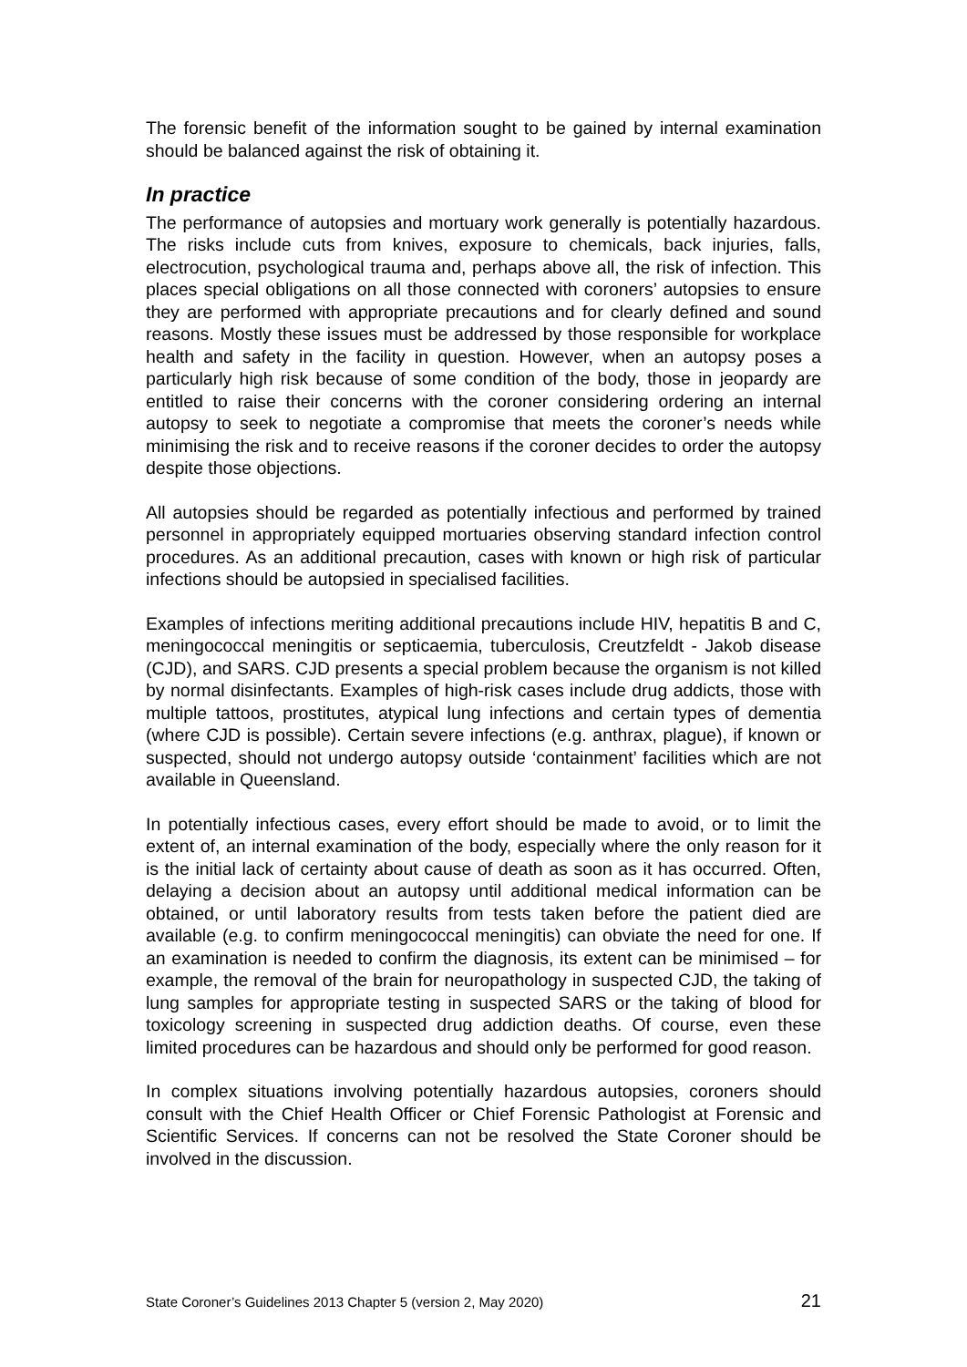The forensic benefit of the information sought to be gained by internal examination should be balanced against the risk of obtaining it.
In practice
The performance of autopsies and mortuary work generally is potentially hazardous. The risks include cuts from knives, exposure to chemicals, back injuries, falls, electrocution, psychological trauma and, perhaps above all, the risk of infection. This places special obligations on all those connected with coroners’ autopsies to ensure they are performed with appropriate precautions and for clearly defined and sound reasons. Mostly these issues must be addressed by those responsible for workplace health and safety in the facility in question. However, when an autopsy poses a particularly high risk because of some condition of the body, those in jeopardy are entitled to raise their concerns with the coroner considering ordering an internal autopsy to seek to negotiate a compromise that meets the coroner’s needs while minimising the risk and to receive reasons if the coroner decides to order the autopsy despite those objections.
All autopsies should be regarded as potentially infectious and performed by trained personnel in appropriately equipped mortuaries observing standard infection control procedures. As an additional precaution, cases with known or high risk of particular infections should be autopsied in specialised facilities.
Examples of infections meriting additional precautions include HIV, hepatitis B and C, meningococcal meningitis or septicaemia, tuberculosis, Creutzfeldt - Jakob disease (CJD), and SARS. CJD presents a special problem because the organism is not killed by normal disinfectants. Examples of high-risk cases include drug addicts, those with multiple tattoos, prostitutes, atypical lung infections and certain types of dementia (where CJD is possible). Certain severe infections (e.g. anthrax, plague), if known or suspected, should not undergo autopsy outside ‘containment’ facilities which are not available in Queensland.
In potentially infectious cases, every effort should be made to avoid, or to limit the extent of, an internal examination of the body, especially where the only reason for it is the initial lack of certainty about cause of death as soon as it has occurred. Often, delaying a decision about an autopsy until additional medical information can be obtained, or until laboratory results from tests taken before the patient died are available (e.g. to confirm meningococcal meningitis) can obviate the need for one. If an examination is needed to confirm the diagnosis, its extent can be minimised – for example, the removal of the brain for neuropathology in suspected CJD, the taking of lung samples for appropriate testing in suspected SARS or the taking of blood for toxicology screening in suspected drug addiction deaths. Of course, even these limited procedures can be hazardous and should only be performed for good reason.
In complex situations involving potentially hazardous autopsies, coroners should consult with the Chief Health Officer or Chief Forensic Pathologist at Forensic and Scientific Services. If concerns can not be resolved the State Coroner should be involved in the discussion.
State Coroner’s Guidelines 2013 Chapter 5 (version 2, May 2020) 21